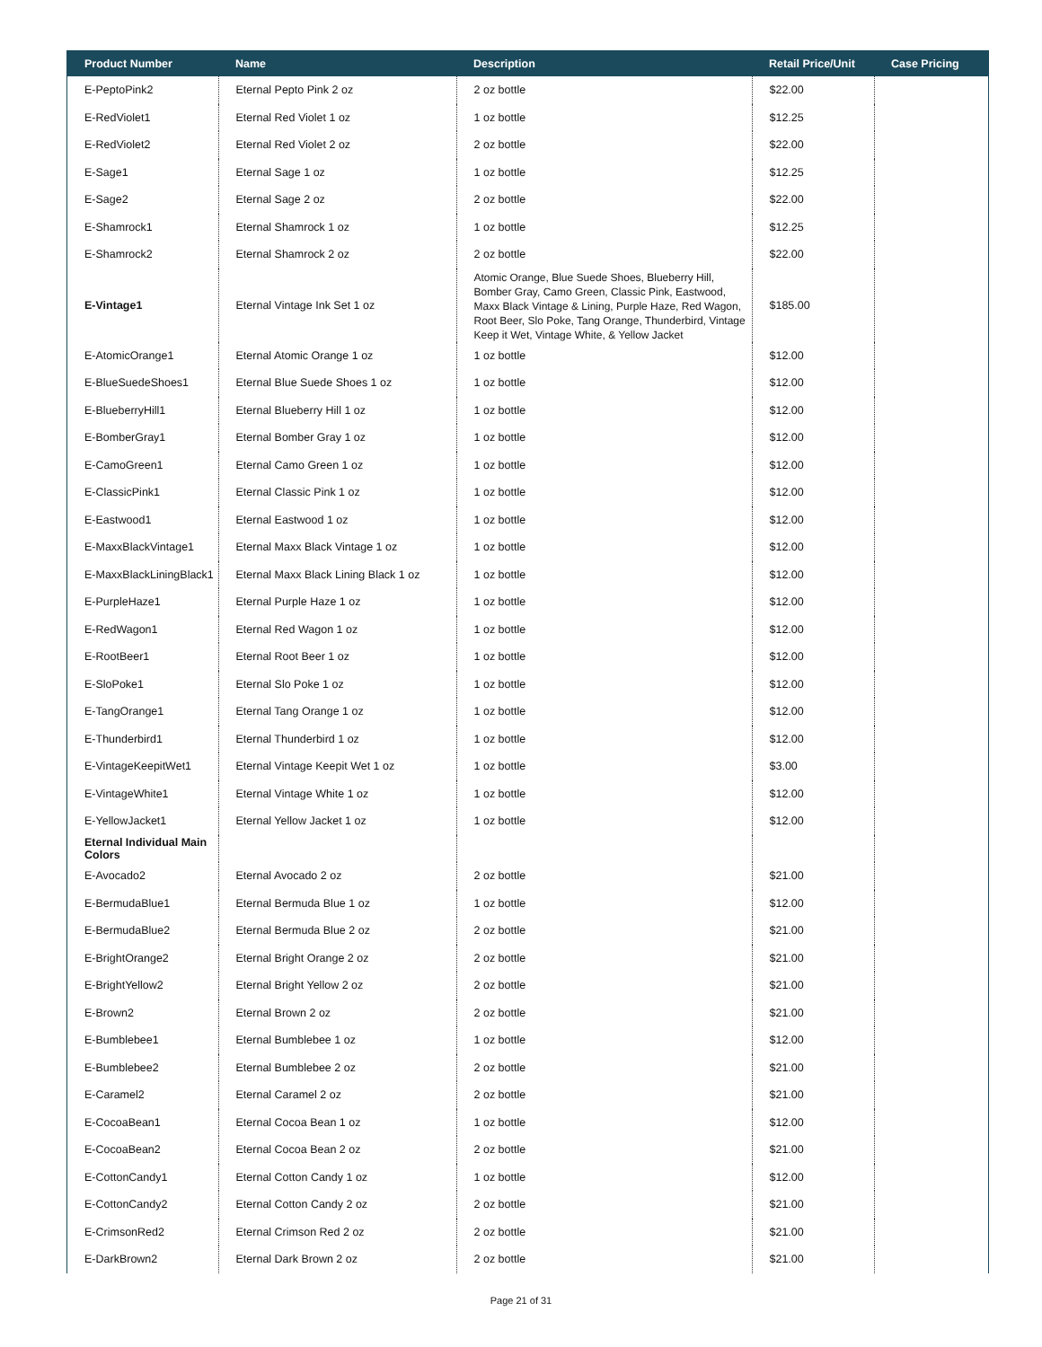| Product Number | Name | Description | Retail Price/Unit | Case Pricing |
| --- | --- | --- | --- | --- |
| E-PeptoPink2 | Eternal Pepto Pink 2 oz | 2 oz bottle | $22.00 | |
| E-RedViolet1 | Eternal Red Violet 1 oz | 1 oz bottle | $12.25 | |
| E-RedViolet2 | Eternal Red Violet 2 oz | 2 oz bottle | $22.00 | |
| E-Sage1 | Eternal Sage 1 oz | 1 oz bottle | $12.25 | |
| E-Sage2 | Eternal Sage 2 oz | 2 oz bottle | $22.00 | |
| E-Shamrock1 | Eternal Shamrock 1 oz | 1 oz bottle | $12.25 | |
| E-Shamrock2 | Eternal Shamrock 2 oz | 2 oz bottle | $22.00 | |
| E-Vintage1 | Eternal Vintage Ink Set 1 oz | Atomic Orange, Blue Suede Shoes, Blueberry Hill, Bomber Gray, Camo Green, Classic Pink, Eastwood, Maxx Black Vintage & Lining, Purple Haze, Red Wagon, Root Beer, Slo Poke, Tang Orange, Thunderbird, Vintage Keep it Wet, Vintage White, & Yellow Jacket | $185.00 | |
| E-AtomicOrange1 | Eternal Atomic Orange 1 oz | 1 oz bottle | $12.00 | |
| E-BlueSuedeShoes1 | Eternal Blue Suede Shoes 1 oz | 1 oz bottle | $12.00 | |
| E-BlueberryHill1 | Eternal Blueberry Hill 1 oz | 1 oz bottle | $12.00 | |
| E-BomberGray1 | Eternal Bomber Gray 1 oz | 1 oz bottle | $12.00 | |
| E-CamoGreen1 | Eternal Camo Green 1 oz | 1 oz bottle | $12.00 | |
| E-ClassicPink1 | Eternal Classic Pink 1 oz | 1 oz bottle | $12.00 | |
| E-Eastwood1 | Eternal Eastwood 1 oz | 1 oz bottle | $12.00 | |
| E-MaxxBlackVintage1 | Eternal Maxx Black Vintage 1 oz | 1 oz bottle | $12.00 | |
| E-MaxxBlackLiningBlack1 | Eternal Maxx Black Lining Black 1 oz | 1 oz bottle | $12.00 | |
| E-PurpleHaze1 | Eternal Purple Haze 1 oz | 1 oz bottle | $12.00 | |
| E-RedWagon1 | Eternal Red Wagon 1 oz | 1 oz bottle | $12.00 | |
| E-RootBeer1 | Eternal Root Beer 1 oz | 1 oz bottle | $12.00 | |
| E-SloPoke1 | Eternal Slo Poke 1 oz | 1 oz bottle | $12.00 | |
| E-TangOrange1 | Eternal Tang Orange 1 oz | 1 oz bottle | $12.00 | |
| E-Thunderbird1 | Eternal Thunderbird 1 oz | 1 oz bottle | $12.00 | |
| E-VintageKeepitWet1 | Eternal Vintage Keepit Wet 1 oz | 1 oz bottle | $3.00 | |
| E-VintageWhite1 | Eternal Vintage White 1 oz | 1 oz bottle | $12.00 | |
| E-YellowJacket1 | Eternal Yellow Jacket 1 oz | 1 oz bottle | $12.00 | |
| Eternal Individual Main Colors | | | | |
| E-Avocado2 | Eternal Avocado 2 oz | 2 oz bottle | $21.00 | |
| E-BermudaBlue1 | Eternal Bermuda Blue 1 oz | 1 oz bottle | $12.00 | |
| E-BermudaBlue2 | Eternal Bermuda Blue 2 oz | 2 oz bottle | $21.00 | |
| E-BrightOrange2 | Eternal Bright Orange 2 oz | 2 oz bottle | $21.00 | |
| E-BrightYellow2 | Eternal Bright Yellow 2 oz | 2 oz bottle | $21.00 | |
| E-Brown2 | Eternal Brown 2 oz | 2 oz bottle | $21.00 | |
| E-Bumblebee1 | Eternal Bumblebee 1 oz | 1 oz bottle | $12.00 | |
| E-Bumblebee2 | Eternal Bumblebee 2 oz | 2 oz bottle | $21.00 | |
| E-Caramel2 | Eternal Caramel 2 oz | 2 oz bottle | $21.00 | |
| E-CocoaBean1 | Eternal Cocoa Bean 1 oz | 1 oz bottle | $12.00 | |
| E-CocoaBean2 | Eternal Cocoa Bean 2 oz | 2 oz bottle | $21.00 | |
| E-CottonCandy1 | Eternal Cotton Candy 1 oz | 1 oz bottle | $12.00 | |
| E-CottonCandy2 | Eternal Cotton Candy 2 oz | 2 oz bottle | $21.00 | |
| E-CrimsonRed2 | Eternal Crimson Red 2 oz | 2 oz bottle | $21.00 | |
| E-DarkBrown2 | Eternal Dark Brown 2 oz | 2 oz bottle | $21.00 | |
Page 21 of 31